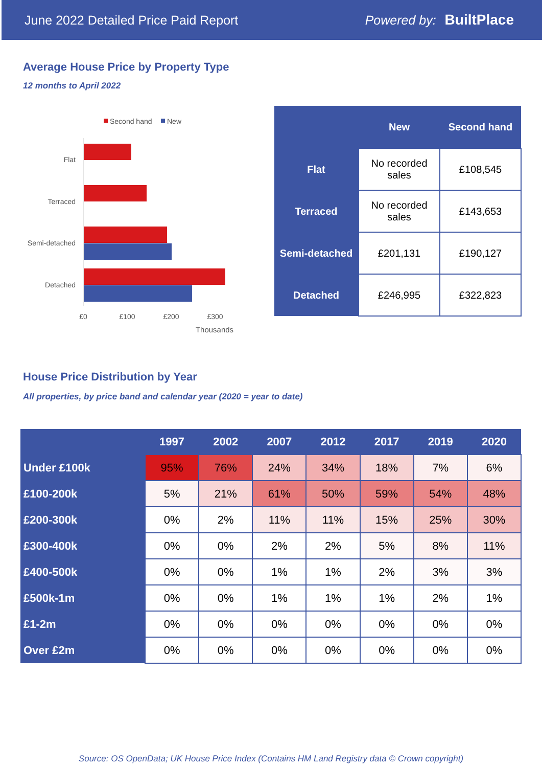June 2022 Detailed Price Paid Report Powered by: BuiltPlace
Average House Price by Property Type
12 months to April 2022
Second hand
New
Flat
Terraced
Semi-detached
Detached
£0
£100
£200
£300
Thousands
| | New | Second hand |
| --- | --- | --- |
| Flat | No recorded sales | £108,545 |
| Terraced | No recorded sales | £143,653 |
| Semi-detached | £201,131 | £190,127 |
| Detached | £246,995 | £322,823 |
House Price Distribution by Year
All properties, by price band and calendar year (2020 = year to date)
| | 1997 | 2002 | 2007 | 2012 | 2017 | 2019 | 2020 |
| --- | --- | --- | --- | --- | --- | --- | --- |
| Under £100k | 95% | 76% | 24% | 34% | 18% | 7% | 6% |
| £100-200k | 5% | 21% | 61% | 50% | 59% | 54% | 48% |
| £200-300k | 0% | 2% | 11% | 11% | 15% | 25% | 30% |
| £300-400k | 0% | 0% | 2% | 2% | 5% | 8% | 11% |
| £400-500k | 0% | 0% | 1% | 1% | 2% | 3% | 3% |
| £500k-1m | 0% | 0% | 1% | 1% | 1% | 2% | 1% |
| £1-2m | 0% | 0% | 0% | 0% | 0% | 0% | 0% |
| Over £2m | 0% | 0% | 0% | 0% | 0% | 0% | 0% |
Source: OS OpenData; UK House Price Index (Contains HM Land Registry data © Crown copyright)